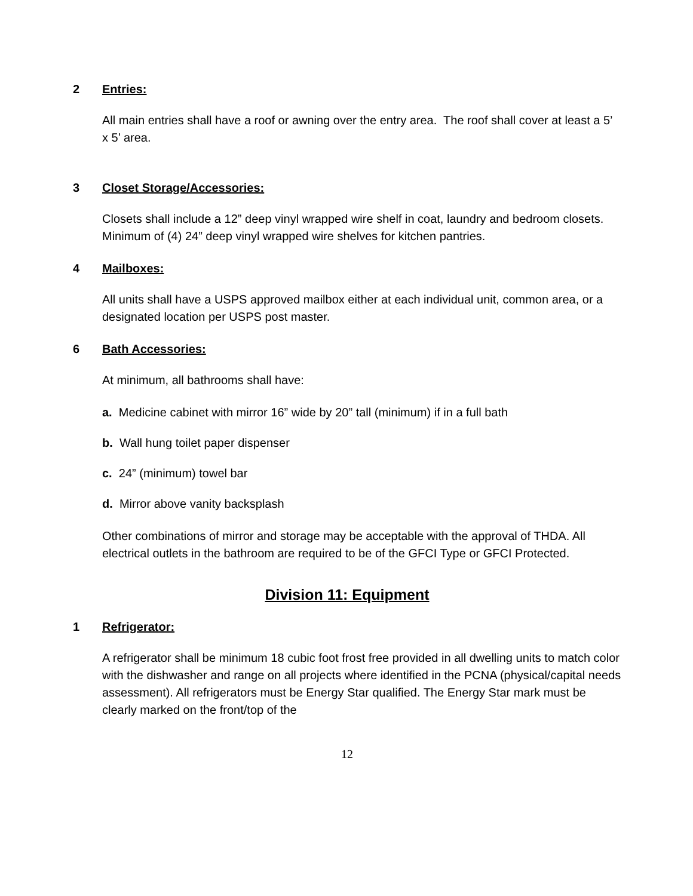2 Entries:
All main entries shall have a roof or awning over the entry area. The roof shall cover at least a 5’ x 5’ area.
3 Closet Storage/Accessories:
Closets shall include a 12” deep vinyl wrapped wire shelf in coat, laundry and bedroom closets. Minimum of (4) 24” deep vinyl wrapped wire shelves for kitchen pantries.
4 Mailboxes:
All units shall have a USPS approved mailbox either at each individual unit, common area, or a designated location per USPS post master.
6 Bath Accessories:
At minimum, all bathrooms shall have:
a. Medicine cabinet with mirror 16” wide by 20” tall (minimum) if in a full bath
b. Wall hung toilet paper dispenser
c. 24” (minimum) towel bar
d. Mirror above vanity backsplash
Other combinations of mirror and storage may be acceptable with the approval of THDA. All electrical outlets in the bathroom are required to be of the GFCI Type or GFCI Protected.
Division 11: Equipment
1 Refrigerator:
A refrigerator shall be minimum 18 cubic foot frost free provided in all dwelling units to match color with the dishwasher and range on all projects where identified in the PCNA (physical/capital needs assessment). All refrigerators must be Energy Star qualified. The Energy Star mark must be clearly marked on the front/top of the
12